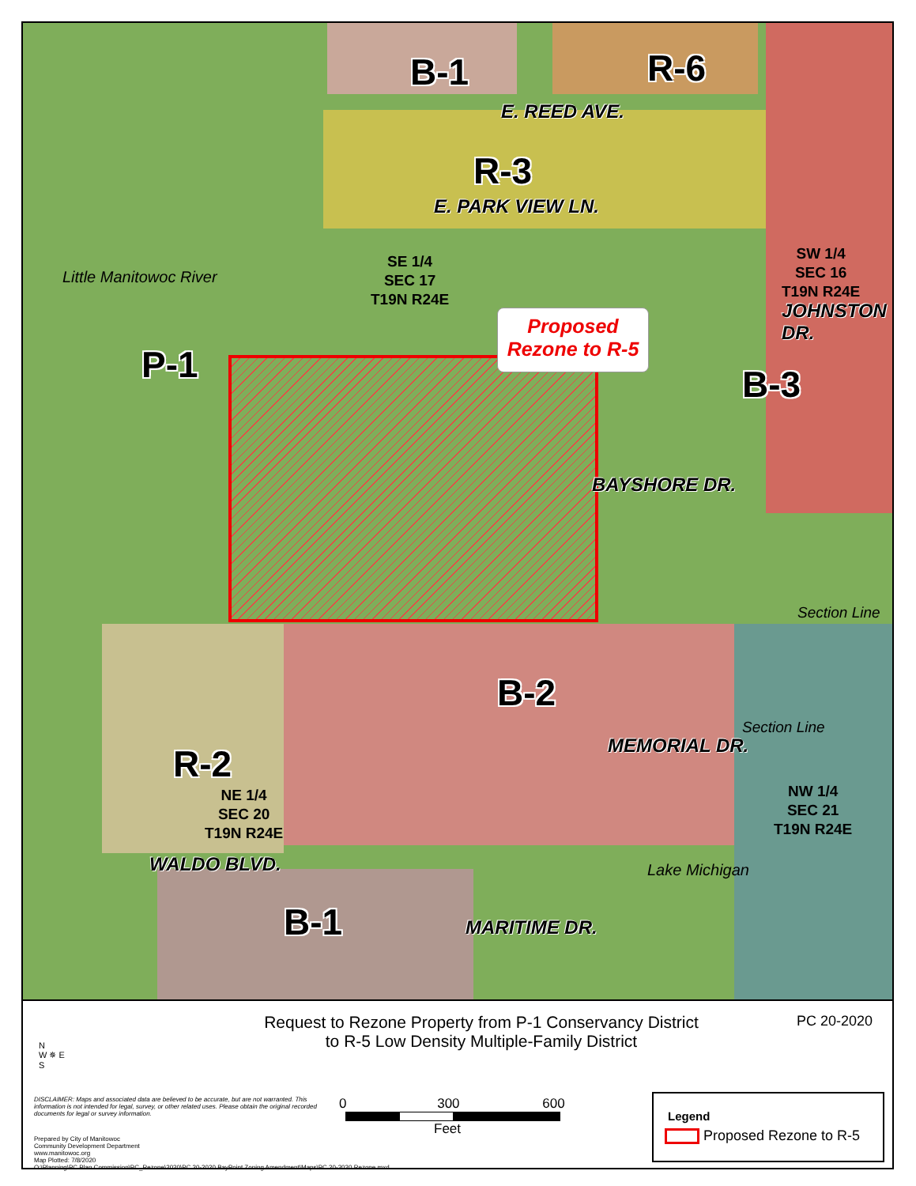B-1 R-6
E. REED AVE.
R-3
E. PARK VIEW LN.
SE 1/4
SEC 17
T19N R24E
SW 1/4
SEC 16
T19N R24E
JOHNSTON DR.
Little Manitowoc River
P-1
Proposed
Rezone to R-5
B-3
BAYSHORE DR.
Section Line
B-2
MEMORIAL DR.
Section Line
R-2
NE 1/4
SEC 20
T19N R24E
NW 1/4
SEC 21
T19N R24E
WALDO BLVD. Lake Michigan
B-1 MARITIME DR.
N
W ✵ E
S
Request to Rezone Property from P-1 Conservancy District to R-5 Low Density Multiple-Family District
PC 20-2020
DISCLAIMER: Maps and associated data are believed to be accurate, but are not warranted. This information is not intended for legal, survey, or other related uses. Please obtain the original recorded documents for legal or survey information.
Prepared by City of Manitowoc
Community Development Department
www.manitowoc.org
Map Plotted: 7/8/2020
O:\Planning\PC Plan Commission\PC_Rezone\2020\PC 20-2020 BayPoint Zoning Amendment\Maps\PC 20-2020 Rezone.mxd
0 300 600
Feet
Legend
Proposed Rezone to R-5